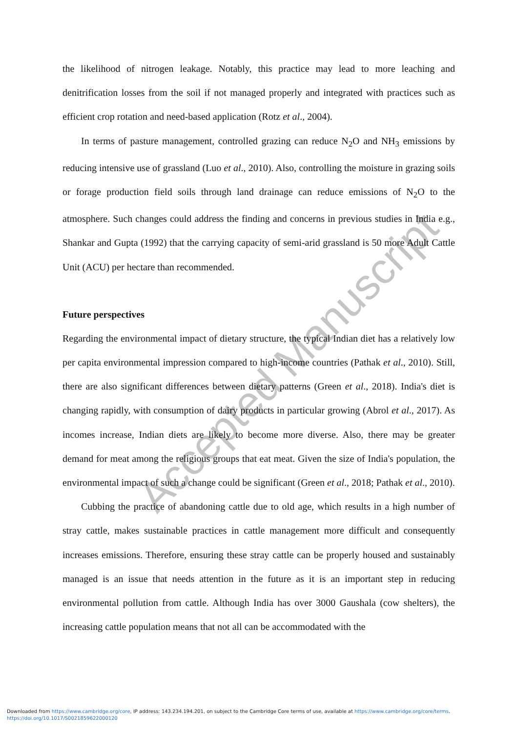Accepted Manuscript
the likelihood of nitrogen leakage. Notably, this practice may lead to more leaching and denitrification losses from the soil if not managed properly and integrated with practices such as efficient crop rotation and need-based application (Rotz et al., 2004).
In terms of pasture management, controlled grazing can reduce N<sub>2</sub>O and NH<sub>3</sub> emissions by reducing intensive use of grassland (Luo et al., 2010). Also, controlling the moisture in grazing soils or forage production field soils through land drainage can reduce emissions of N<sub>2</sub>O to the atmosphere. Such changes could address the finding and concerns in previous studies in India e.g., Shankar and Gupta (1992) that the carrying capacity of semi-arid grassland is 50 more Adult Cattle Unit (ACU) per hectare than recommended.
Future perspectives
Regarding the environmental impact of dietary structure, the typical Indian diet has a relatively low per capita environmental impression compared to high-income countries (Pathak et al., 2010). Still, there are also significant differences between dietary patterns (Green et al., 2018). India's diet is changing rapidly, with consumption of dairy products in particular growing (Abrol et al., 2017). As incomes increase, Indian diets are likely to become more diverse. Also, there may be greater demand for meat among the religious groups that eat meat. Given the size of India's population, the environmental impact of such a change could be significant (Green et al., 2018; Pathak et al., 2010).
Cubbing the practice of abandoning cattle due to old age, which results in a high number of stray cattle, makes sustainable practices in cattle management more difficult and consequently increases emissions. Therefore, ensuring these stray cattle can be properly housed and sustainably managed is an issue that needs attention in the future as it is an important step in reducing environmental pollution from cattle. Although India has over 3000 Gaushala (cow shelters), the increasing cattle population means that not all can be accommodated with the
Downloaded from https://www.cambridge.org/core, IP address: 143.234.194.201, on subject to the Cambridge Core terms of use, available at https://www.cambridge.org/core/terms.
https://doi.org/10.1017/S0021859622000120